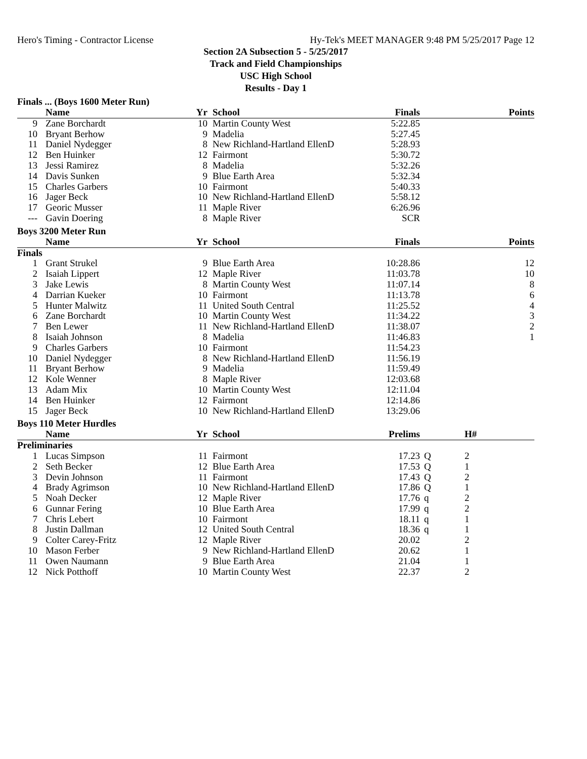Hero's Timing - Contractor License Hy-Tek's MEET MANAGER 9:48 PM 5/25/2017 Page 12
Section 2A Subsection 5 - 5/25/2017
Track and Field Championships
USC High School
Results - Day 1
Finals ... (Boys 1600 Meter Run)
| | Name | Yr | School | Finals | | Points |
| --- | --- | --- | --- | --- | --- | --- |
| 9 | Zane Borchardt | 10 | Martin County West | 5:22.85 | | |
| 10 | Bryant Berhow | 9 | Madelia | 5:27.45 | | |
| 11 | Daniel Nydegger | 8 | New Richland-Hartland EllenD | 5:28.93 | | |
| 12 | Ben Huinker | 12 | Fairmont | 5:30.72 | | |
| 13 | Jessi Ramirez | 8 | Madelia | 5:32.26 | | |
| 14 | Davis Sunken | 9 | Blue Earth Area | 5:32.34 | | |
| 15 | Charles Garbers | 10 | Fairmont | 5:40.33 | | |
| 16 | Jager Beck | 10 | New Richland-Hartland EllenD | 5:58.12 | | |
| 17 | Georic Musser | 11 | Maple River | 6:26.96 | | |
| --- | Gavin Doering | 8 | Maple River | SCR | | |
Boys 3200 Meter Run
| | Name | Yr | School | Finals | | Points |
| --- | --- | --- | --- | --- | --- | --- |
| Finals | | | | | | |
| 1 | Grant Strukel | 9 | Blue Earth Area | 10:28.86 | | 12 |
| 2 | Isaiah Lippert | 12 | Maple River | 11:03.78 | | 10 |
| 3 | Jake Lewis | 8 | Martin County West | 11:07.14 | | 8 |
| 4 | Darrian Kueker | 10 | Fairmont | 11:13.78 | | 6 |
| 5 | Hunter Malwitz | 11 | United South Central | 11:25.52 | | 4 |
| 6 | Zane Borchardt | 10 | Martin County West | 11:34.22 | | 3 |
| 7 | Ben Lewer | 11 | New Richland-Hartland EllenD | 11:38.07 | | 2 |
| 8 | Isaiah Johnson | 8 | Madelia | 11:46.83 | | 1 |
| 9 | Charles Garbers | 10 | Fairmont | 11:54.23 | | |
| 10 | Daniel Nydegger | 8 | New Richland-Hartland EllenD | 11:56.19 | | |
| 11 | Bryant Berhow | 9 | Madelia | 11:59.49 | | |
| 12 | Kole Wenner | 8 | Maple River | 12:03.68 | | |
| 13 | Adam Mix | 10 | Martin County West | 12:11.04 | | |
| 14 | Ben Huinker | 12 | Fairmont | 12:14.86 | | |
| 15 | Jager Beck | 10 | New Richland-Hartland EllenD | 13:29.06 | | |
Boys 110 Meter Hurdles
| | Name | Yr | School | Prelims | | H# |
| --- | --- | --- | --- | --- | --- | --- |
| Preliminaries | | | | | | |
| 1 | Lucas Simpson | 11 | Fairmont | 17.23 | Q | 2 |
| 2 | Seth Becker | 12 | Blue Earth Area | 17.53 | Q | 1 |
| 3 | Devin Johnson | 11 | Fairmont | 17.43 | Q | 2 |
| 4 | Brady Agrimson | 10 | New Richland-Hartland EllenD | 17.86 | Q | 1 |
| 5 | Noah Decker | 12 | Maple River | 17.76 | q | 2 |
| 6 | Gunnar Fering | 10 | Blue Earth Area | 17.99 | q | 2 |
| 7 | Chris Lebert | 10 | Fairmont | 18.11 | q | 1 |
| 8 | Justin Dallman | 12 | United South Central | 18.36 | q | 1 |
| 9 | Colter Carey-Fritz | 12 | Maple River | 20.02 | | 2 |
| 10 | Mason Ferber | 9 | New Richland-Hartland EllenD | 20.62 | | 1 |
| 11 | Owen Naumann | 9 | Blue Earth Area | 21.04 | | 1 |
| 12 | Nick Potthoff | 10 | Martin County West | 22.37 | | 2 |